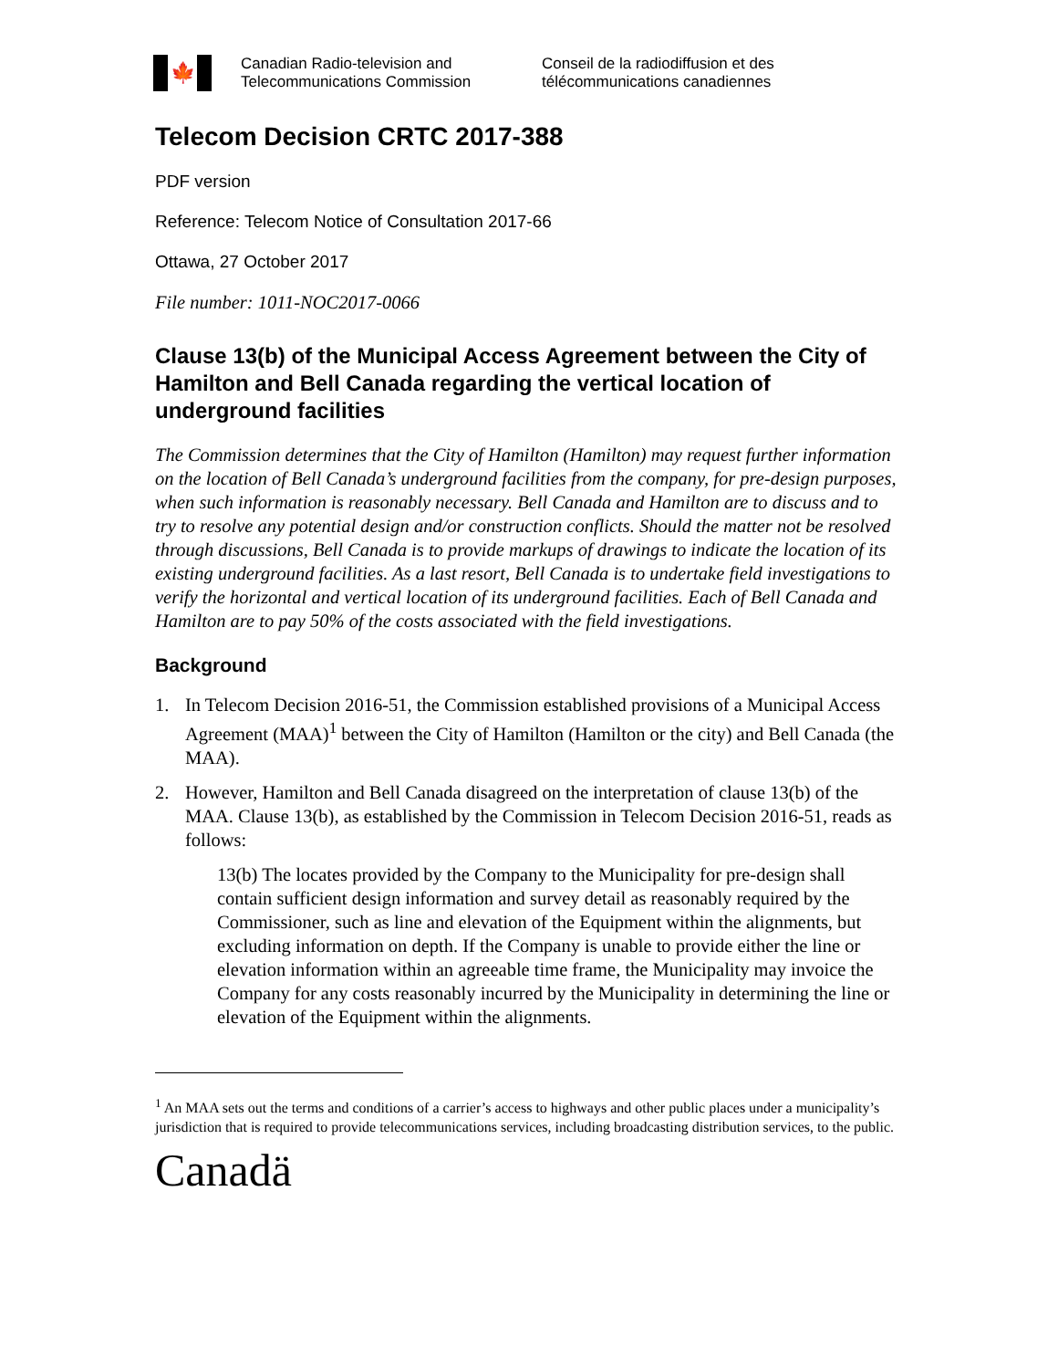🍁
Canadian Radio-television and
Telecommunications Commission
Conseil de la radiodiffusion et des
télécommunications canadiennes
Telecom Decision CRTC 2017-388
PDF version
Reference: Telecom Notice of Consultation 2017-66
Ottawa, 27 October 2017
File number: 1011-NOC2017-0066
Clause 13(b) of the Municipal Access Agreement between the City of Hamilton and Bell Canada regarding the vertical location of underground facilities
The Commission determines that the City of Hamilton (Hamilton) may request further information on the location of Bell Canada’s underground facilities from the company, for pre-design purposes, when such information is reasonably necessary. Bell Canada and Hamilton are to discuss and to try to resolve any potential design and/or construction conflicts. Should the matter not be resolved through discussions, Bell Canada is to provide markups of drawings to indicate the location of its existing underground facilities. As a last resort, Bell Canada is to undertake field investigations to verify the horizontal and vertical location of its underground facilities. Each of Bell Canada and Hamilton are to pay 50% of the costs associated with the field investigations.
Background
1. In Telecom Decision 2016-51, the Commission established provisions of a Municipal Access Agreement (MAA)<sup>1</sup> between the City of Hamilton (Hamilton or the city) and Bell Canada (the MAA).
2. However, Hamilton and Bell Canada disagreed on the interpretation of clause 13(b) of the MAA. Clause 13(b), as established by the Commission in Telecom Decision 2016-51, reads as follows:
13(b) The locates provided by the Company to the Municipality for pre-design shall contain sufficient design information and survey detail as reasonably required by the Commissioner, such as line and elevation of the Equipment within the alignments, but excluding information on depth. If the Company is unable to provide either the line or elevation information within an agreeable time frame, the Municipality may invoice the Company for any costs reasonably incurred by the Municipality in determining the line or elevation of the Equipment within the alignments.
<sup>1</sup> An MAA sets out the terms and conditions of a carrier’s access to highways and other public places under a municipality’s jurisdiction that is required to provide telecommunications services, including broadcasting distribution services, to the public.
Canadä